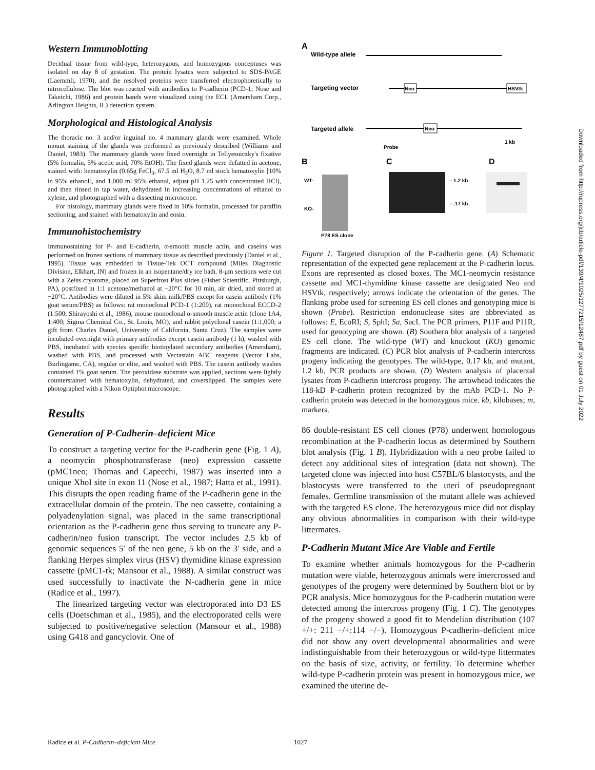Western Immunoblotting
Decidual tissue from wild-type, heterozygous, and homozygous conceptuses was isolated on day 8 of gestation. The protein lysates were subjected to SDS-PAGE (Laemmli, 1970), and the resolved proteins were transferred electrophoretically to nitrocellulose. The blot was reacted with antibodies to P-cadherin (PCD-1; Nose and Takeichi, 1986) and protein bands were visualized using the ECL (Amersham Corp., Arlington Heights, IL) detection system.
Morphological and Histological Analysis
The thoracic no. 3 and/or inguinal no. 4 mammary glands were examined. Whole mount staining of the glands was performed as previously described (Williams and Daniel, 1983). The mammary glands were fixed overnight in Tellyesniczky's fixative (5% formalin, 5% acetic acid, 70% EtOH). The fixed glands were defatted in acetone, stained with: hematoxylin (0.65g FeCl<sub>3</sub>, 67.5 ml H<sub>2</sub>O, 8.7 ml stock hematoxylin [10% in 95% ethanol], and 1,000 ml 95% ethanol, adjust pH 1.25 with concentrated HCl), and then rinsed in tap water, dehydrated in increasing concentrations of ethanol to xylene, and photographed with a dissecting microscope.
For histology, mammary glands were fixed in 10% formalin, processed for paraffin sectioning, and stained with hematoxylin and eosin.
Immunohistochemistry
Immunostaining for P- and E-cadherin, α-smooth muscle actin, and caseins was performed on frozen sections of mammary tissue as described previously (Daniel et al., 1995). Tissue was embedded in Tissue-Tek OCT compound (Miles Diagnostic Division, Elkhart, IN) and frozen in an isopentane/dry ice bath. 8-μm sections were cut with a Zeiss cryotome, placed on Superfrost Plus slides (Fisher Scientific, Pittsburgh, PA), postfixed in 1:1 acetone/methanol at −20°C for 10 min, air dried, and stored at −20°C. Antibodies were diluted in 5% skim milk/PBS except for casein antibody (1% goat serum/PBS) as follows: rat monoclonal PCD-1 (1:200), rat monoclonal ECCD-2 (1:500; Shirayoshi et al., 1986), mouse monoclonal α-smooth muscle actin (clone 1A4, 1:400; Sigma Chemical Co., St. Louis, MO), and rabbit polyclonal casein (1:1,000; a gift from Charles Daniel, University of California, Santa Cruz). The samples were incubated overnight with primary antibodies except casein antibody (1 h), washed with PBS, incubated with species specific biotinylated secondary antibodies (Amersham), washed with PBS, and processed with Vectastain ABC reagents (Vector Labs, Burlingame, CA), regular or elite, and washed with PBS. The casein antibody washes contained 1% goat serum. The peroxidase substrate was applied, sections were lightly counterstained with hematoxylin, dehydrated, and coverslipped. The samples were photographed with a Nikon Optiphot microscope.
Results
Generation of P-Cadherin–deficient Mice
To construct a targeting vector for the P-cadherin gene (Fig. 1 A), a neomycin phosphotransferase (neo) expression cassette (pMC1neo; Thomas and Capecchi, 1987) was inserted into a unique XhoI site in exon 11 (Nose et al., 1987; Hatta et al., 1991). This disrupts the open reading frame of the P-cadherin gene in the extracellular domain of the protein. The neo cassette, containing a polyadenylation signal, was placed in the same transcriptional orientation as the P-cadherin gene thus serving to truncate any P-cadherin/neo fusion transcript. The vector includes 2.5 kb of genomic sequences 5′ of the neo gene, 5 kb on the 3′ side, and a flanking Herpes simplex virus (HSV) thymidine kinase expression cassette (pMC1-tk; Mansour et al., 1988). A similar construct was used successfully to inactivate the N-cadherin gene in mice (Radice et al., 1997).
The linearized targeting vector was electroporated into D3 ES cells (Doetschman et al., 1985), and the electroporated cells were subjected to positive/negative selection (Mansour et al., 1988) using G418 and gancyclovir. One of
A
Wild-type allele
Targeting vector
Neo
HSVtk
Targeted allele
Neo
1 kb
Probe
B
C
D
WT-
KO-
P78 ES clone
- 1.2 kb
- .17 kb
Figure 1. Targeted disruption of the P-cadherin gene. (A) Schematic representation of the expected gene replacement at the P-cadherin locus. Exons are represented as closed boxes. The MC1-neomycin resistance cassette and MC1-thymidine kinase cassette are designated Neo and HSVtk, respectively; arrows indicate the orientation of the genes. The flanking probe used for screening ES cell clones and genotyping mice is shown (Probe). Restriction endonuclease sites are abbreviated as follows: E, EcoRI; S, SphI; Sa, SacI. The PCR primers, P11F and P11R, used for genotyping are shown. (B) Southern blot analysis of a targeted ES cell clone. The wild-type (WT) and knockout (KO) genomic fragments are indicated. (C) PCR blot analysis of P-cadherin intercross progeny indicating the genotypes. The wild-type, 0.17 kb, and mutant, 1.2 kb, PCR products are shown. (D) Western analysis of placental lysates from P-cadherin intercross progeny. The arrowhead indicates the 118-kD P-cadherin protein recognized by the mAb PCD-1. No P-cadherin protein was detected in the homozygous mice. kb, kilobases; m, markers.
86 double-resistant ES cell clones (P78) underwent homologous recombination at the P-cadherin locus as determined by Southern blot analysis (Fig. 1 B). Hybridization with a neo probe failed to detect any additional sites of integration (data not shown). The targeted clone was injected into host C57BL/6 blastocysts, and the blastocysts were transferred to the uteri of pseudopregnant females. Germline transmission of the mutant allele was achieved with the targeted ES clone. The heterozygous mice did not display any obvious abnormalities in comparison with their wild-type littermates.
P-Cadherin Mutant Mice Are Viable and Fertile
To examine whether animals homozygous for the P-cadherin mutation were viable, heterozygous animals were intercrossed and genotypes of the progeny were determined by Southern blot or by PCR analysis. Mice homozygous for the P-cadherin mutation were detected among the intercross progeny (Fig. 1 C). The genotypes of the progeny showed a good fit to Mendelian distribution (107 +/+: 211 −/+:114 −/−). Homozygous P-cadherin–deficient mice did not show any overt developmental abnormalities and were indistinguishable from their heterozygous or wild-type littermates on the basis of size, activity, or fertility. To determine whether wild-type P-cadherin protein was present in homozygous mice, we examined the uterine de-
Radice et al. P-Cadherin–deficient Mice 1027
Downloaded from http://rupress.org/jcb/article-pdf/139/4/1025/1277215/12487.pdf by guest on 01 July 2022